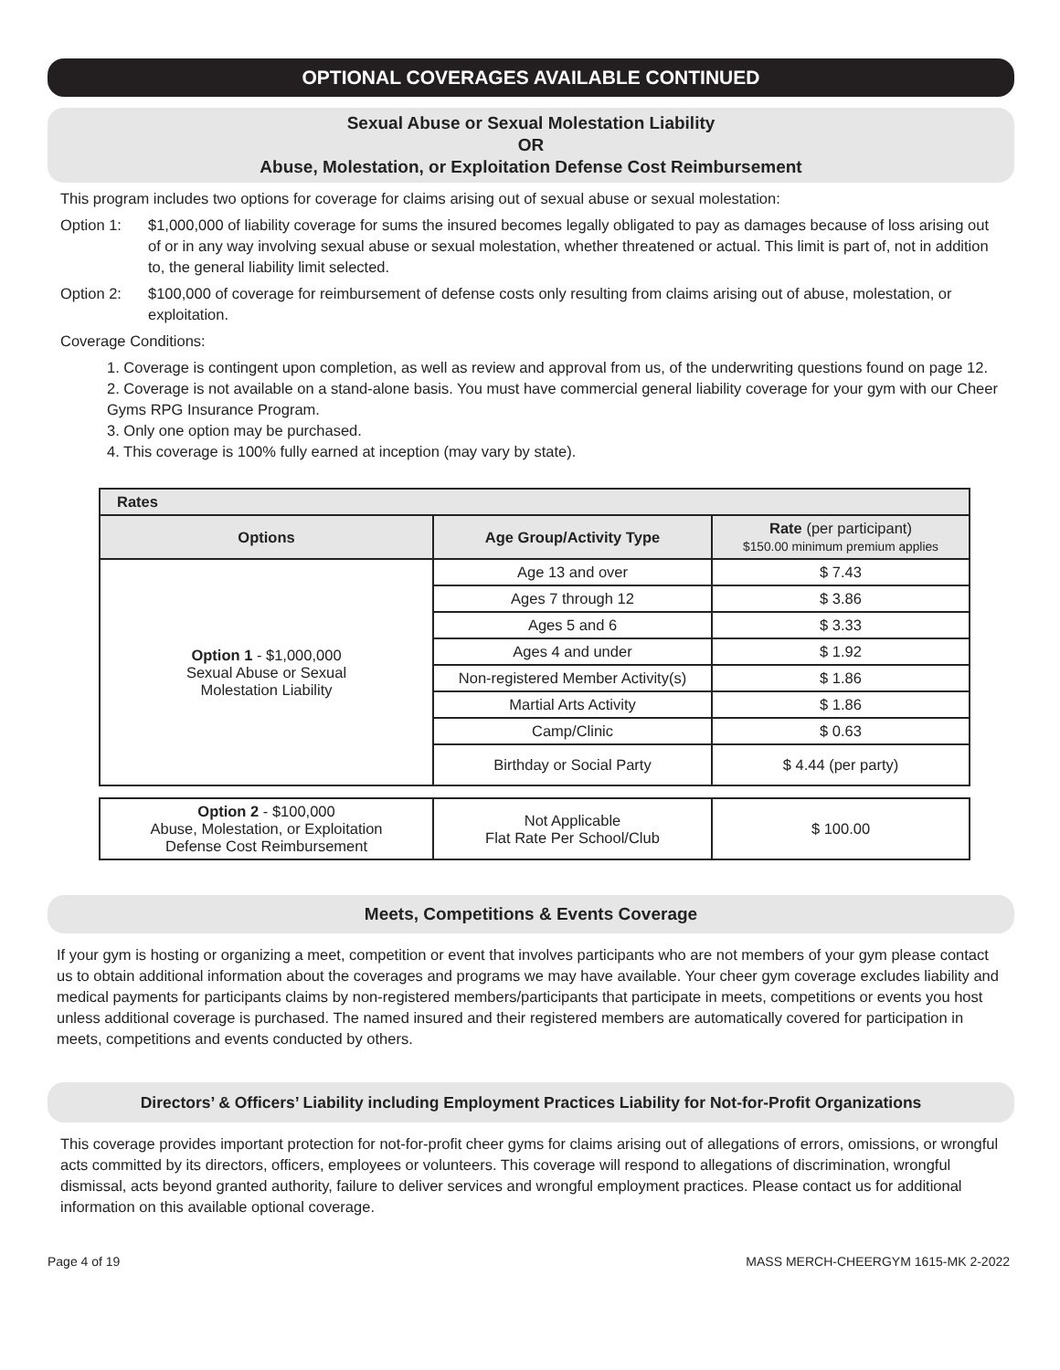OPTIONAL COVERAGES AVAILABLE CONTINUED
Sexual Abuse or Sexual Molestation Liability
OR
Abuse, Molestation, or Exploitation Defense Cost Reimbursement
This program includes two options for coverage for claims arising out of sexual abuse or sexual molestation:
Option 1: $1,000,000 of liability coverage for sums the insured becomes legally obligated to pay as damages because of loss arising out of or in any way involving sexual abuse or sexual molestation, whether threatened or actual. This limit is part of, not in addition to, the general liability limit selected.
Option 2: $100,000 of coverage for reimbursement of defense costs only resulting from claims arising out of abuse, molestation, or exploitation.
Coverage Conditions:
1. Coverage is contingent upon completion, as well as review and approval from us, of the underwriting questions found on page 12.
2. Coverage is not available on a stand-alone basis. You must have commercial general liability coverage for your gym with our Cheer Gyms RPG Insurance Program.
3. Only one option may be purchased.
4. This coverage is 100% fully earned at inception (may vary by state).
| Rates | | |
| --- | --- | --- |
| Options | Age Group/Activity Type | Rate (per participant) $150.00 minimum premium applies |
| Option 1 - $1,000,000 Sexual Abuse or Sexual Molestation Liability | Age 13 and over | $ 7.43 |
| | Ages 7 through 12 | $ 3.86 |
| | Ages 5 and 6 | $ 3.33 |
| | Ages 4 and under | $ 1.92 |
| | Non-registered Member Activity(s) | $ 1.86 |
| | Martial Arts Activity | $ 1.86 |
| | Camp/Clinic | $ 0.63 |
| | Birthday or Social Party | $ 4.44 (per party) |
| Option 2 - $100,000 Abuse, Molestation, or Exploitation Defense Cost Reimbursement | Not Applicable Flat Rate Per School/Club | $ 100.00 |
Meets, Competitions & Events Coverage
If your gym is hosting or organizing a meet, competition or event that involves participants who are not members of your gym please contact us to obtain additional information about the coverages and programs we may have available. Your cheer gym coverage excludes liability and medical payments for participants claims by non-registered members/participants that participate in meets, competitions or events you host unless additional coverage is purchased. The named insured and their registered members are automatically covered for participation in meets, competitions and events conducted by others.
Directors’ & Officers’ Liability including Employment Practices Liability for Not-for-Profit Organizations
This coverage provides important protection for not-for-profit cheer gyms for claims arising out of allegations of errors, omissions, or wrongful acts committed by its directors, officers, employees or volunteers. This coverage will respond to allegations of discrimination, wrongful dismissal, acts beyond granted authority, failure to deliver services and wrongful employment practices. Please contact us for additional information on this available optional coverage.
Page 4 of 19 MASS MERCH-CHEERGYM 1615-MK 2-2022